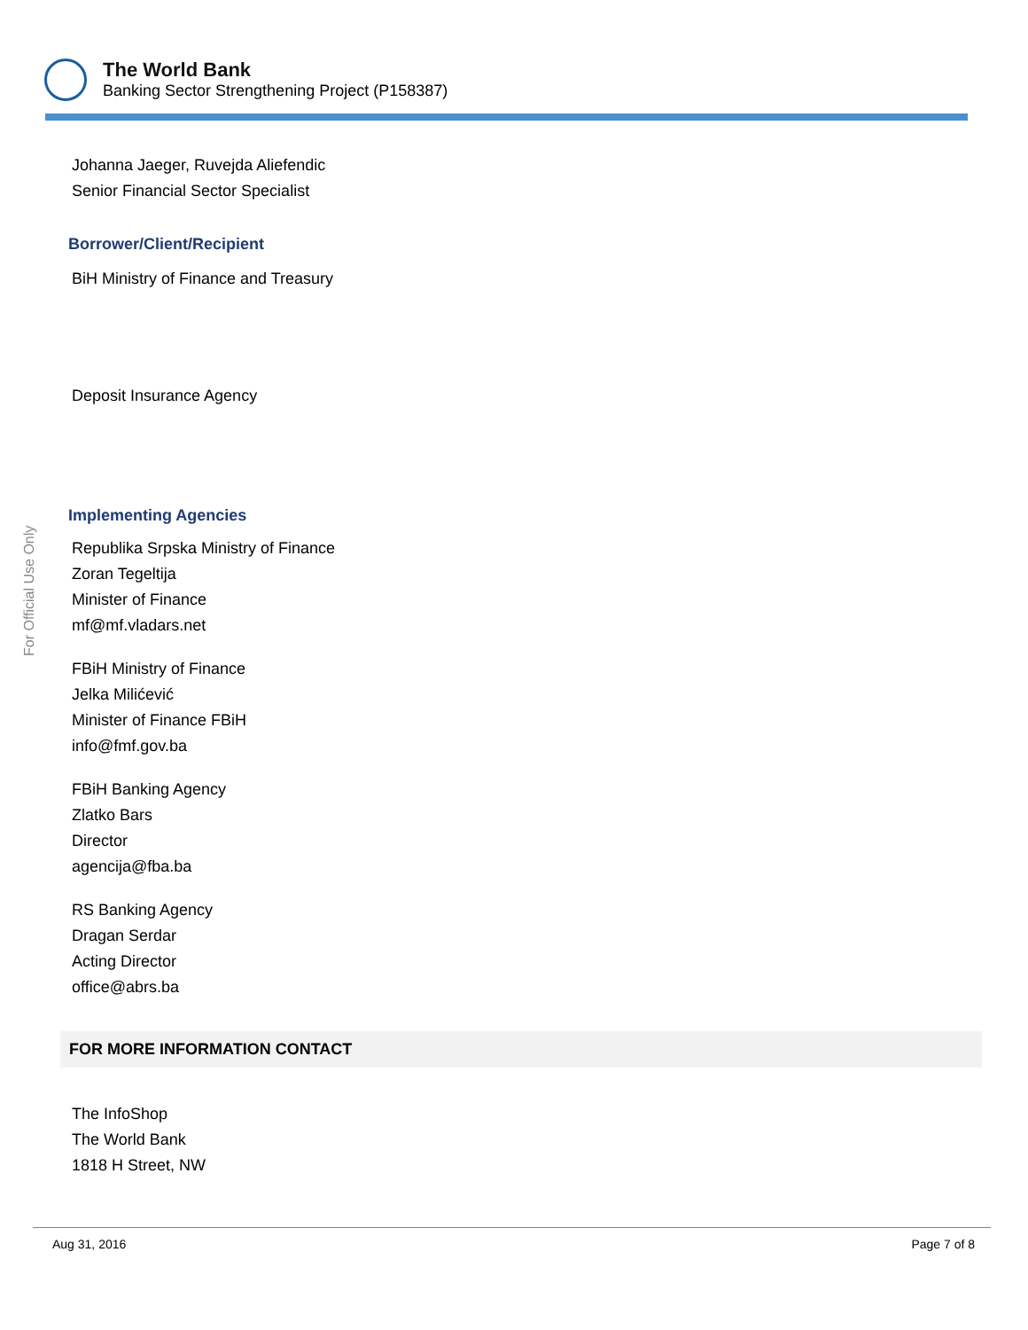The World Bank
Banking Sector Strengthening Project (P158387)
For Official Use Only
Johanna Jaeger, Ruvejda Aliefendic
Senior Financial Sector Specialist
Borrower/Client/Recipient
BiH Ministry of Finance and Treasury
Deposit Insurance Agency
Implementing Agencies
Republika Srpska Ministry of Finance
Zoran Tegeltija
Minister of Finance
mf@mf.vladars.net
FBiH Ministry of Finance
Jelka Milićević
Minister of Finance FBiH
info@fmf.gov.ba
FBiH Banking Agency
Zlatko Bars
Director
agencija@fba.ba
RS Banking Agency
Dragan Serdar
Acting Director
office@abrs.ba
FOR MORE INFORMATION CONTACT
The InfoShop
The World Bank
1818 H Street, NW
Aug 31, 2016 Page 7 of 8